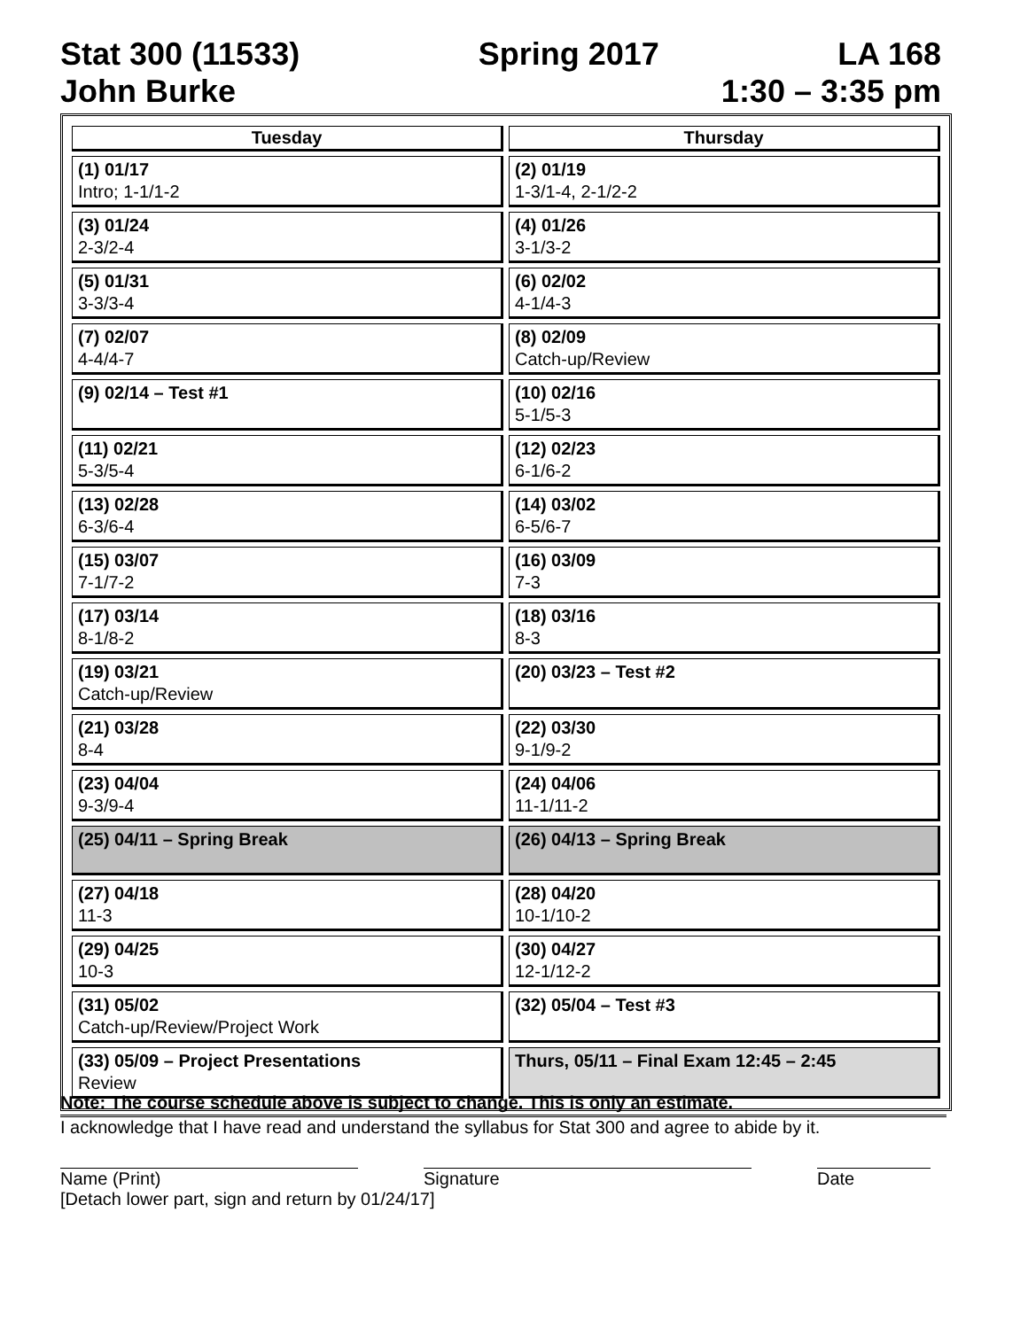Stat 300 (11533) Spring 2017 LA 168
John Burke 1:30 – 3:35 pm
| Tuesday | Thursday |
| --- | --- |
| (1) 01/17 Intro; 1-1/1-2 | (2) 01/19 1-3/1-4, 2-1/2-2 |
| (3) 01/24 2-3/2-4 | (4) 01/26 3-1/3-2 |
| (5) 01/31 3-3/3-4 | (6) 02/02 4-1/4-3 |
| (7) 02/07 4-4/4-7 | (8) 02/09 Catch-up/Review |
| (9) 02/14 – Test #1 | (10) 02/16 5-1/5-3 |
| (11) 02/21 5-3/5-4 | (12) 02/23 6-1/6-2 |
| (13) 02/28 6-3/6-4 | (14) 03/02 6-5/6-7 |
| (15) 03/07 7-1/7-2 | (16) 03/09 7-3 |
| (17) 03/14 8-1/8-2 | (18) 03/16 8-3 |
| (19) 03/21 Catch-up/Review | (20) 03/23 – Test #2 |
| (21) 03/28 8-4 | (22) 03/30 9-1/9-2 |
| (23) 04/04 9-3/9-4 | (24) 04/06 11-1/11-2 |
| (25) 04/11 – Spring Break | (26) 04/13 – Spring Break |
| (27) 04/18 11-3 | (28) 04/20 10-1/10-2 |
| (29) 04/25 10-3 | (30) 04/27 12-1/12-2 |
| (31) 05/02 Catch-up/Review/Project Work | (32) 05/04 – Test #3 |
| (33) 05/09 – Project Presentations Review | Thurs, 05/11 – Final Exam 12:45 – 2:45 |
Note: The course schedule above is subject to change. This is only an estimate.
I acknowledge that I have read and understand the syllabus for Stat 300 and agree to abide by it.
Name (Print) Signature Date
[Detach lower part, sign and return by 01/24/17]